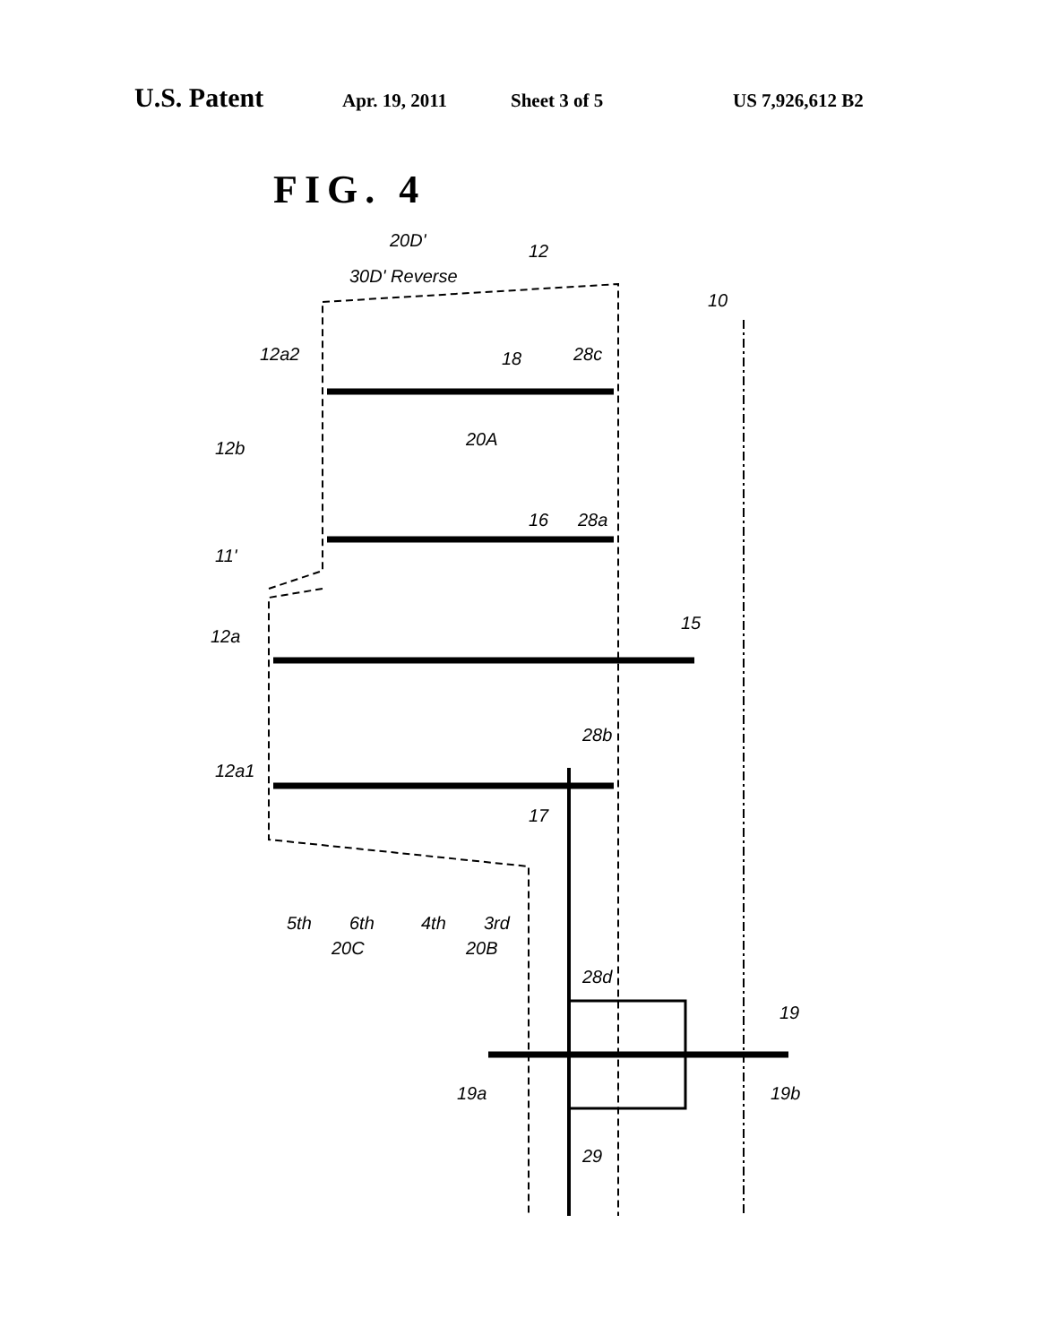U.S. Patent Apr. 19, 2011 Sheet 3 of 5 US 7,926,612 B2
FIG. 4
20D'
30D' Reverse
12
10
12a2
18
28c
12b
20A
28a
16
11'
12a
15
12a1
28b
17
5th
6th
4th
3rd
20C
20B
28d
19a
19b
19
29